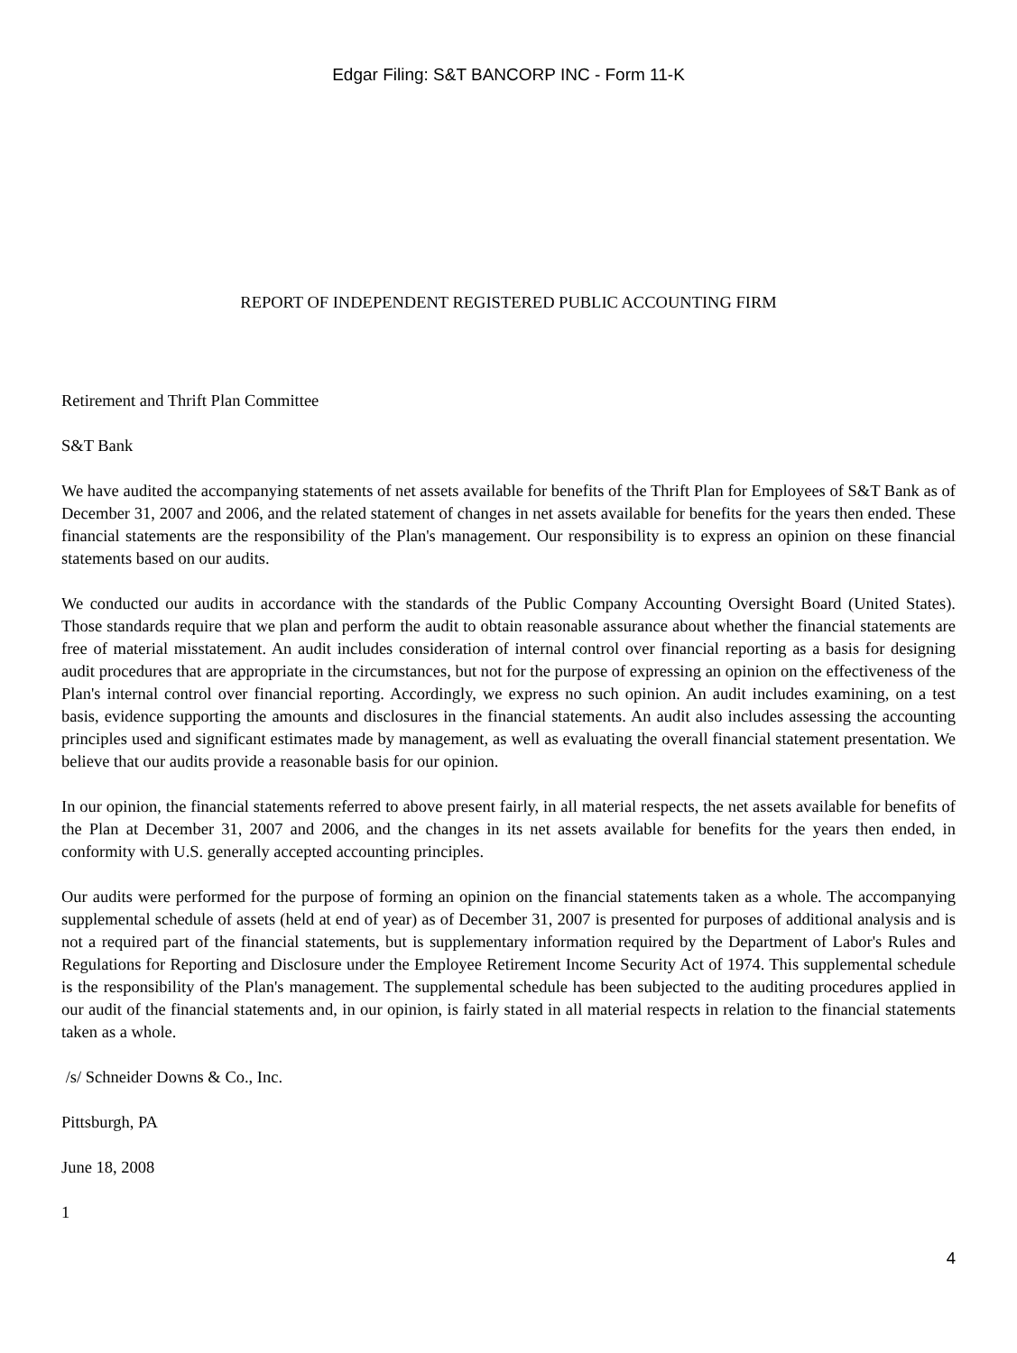Edgar Filing: S&T BANCORP INC - Form 11-K
REPORT OF INDEPENDENT REGISTERED PUBLIC ACCOUNTING FIRM
Retirement and Thrift Plan Committee
S&T Bank
We have audited the accompanying statements of net assets available for benefits of the Thrift Plan for Employees of S&T Bank as of December 31, 2007 and 2006, and the related statement of changes in net assets available for benefits for the years then ended. These financial statements are the responsibility of the Plan's management. Our responsibility is to express an opinion on these financial statements based on our audits.
We conducted our audits in accordance with the standards of the Public Company Accounting Oversight Board (United States). Those standards require that we plan and perform the audit to obtain reasonable assurance about whether the financial statements are free of material misstatement. An audit includes consideration of internal control over financial reporting as a basis for designing audit procedures that are appropriate in the circumstances, but not for the purpose of expressing an opinion on the effectiveness of the Plan's internal control over financial reporting. Accordingly, we express no such opinion. An audit includes examining, on a test basis, evidence supporting the amounts and disclosures in the financial statements. An audit also includes assessing the accounting principles used and significant estimates made by management, as well as evaluating the overall financial statement presentation. We believe that our audits provide a reasonable basis for our opinion.
In our opinion, the financial statements referred to above present fairly, in all material respects, the net assets available for benefits of the Plan at December 31, 2007 and 2006, and the changes in its net assets available for benefits for the years then ended, in conformity with U.S. generally accepted accounting principles.
Our audits were performed for the purpose of forming an opinion on the financial statements taken as a whole. The accompanying supplemental schedule of assets (held at end of year) as of December 31, 2007 is presented for purposes of additional analysis and is not a required part of the financial statements, but is supplementary information required by the Department of Labor's Rules and Regulations for Reporting and Disclosure under the Employee Retirement Income Security Act of 1974. This supplemental schedule is the responsibility of the Plan's management. The supplemental schedule has been subjected to the auditing procedures applied in our audit of the financial statements and, in our opinion, is fairly stated in all material respects in relation to the financial statements taken as a whole.
/s/ Schneider Downs & Co., Inc.
Pittsburgh, PA
June 18, 2008
1
4